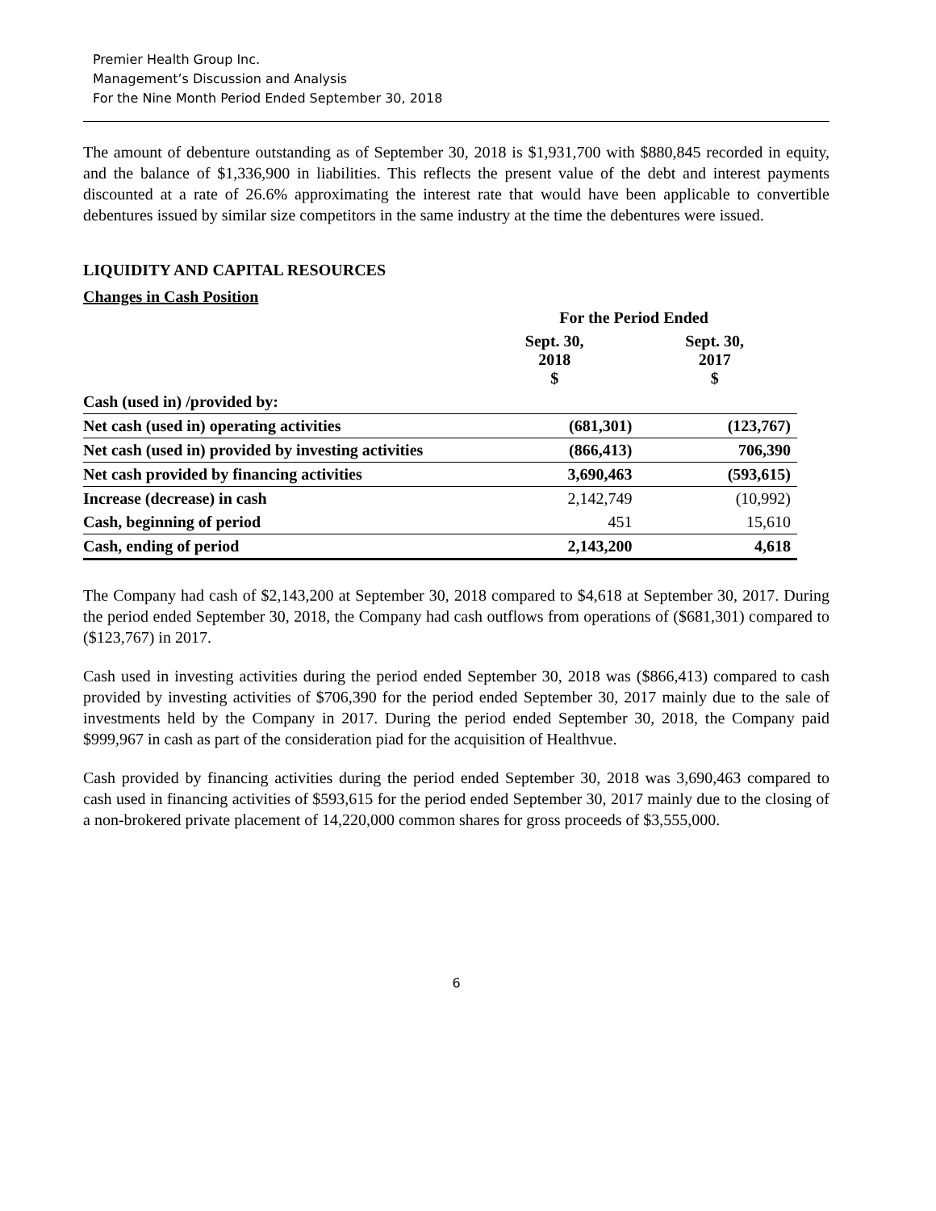Premier Health Group Inc.
Management’s Discussion and Analysis
For the Nine Month Period Ended September 30, 2018
The amount of debenture outstanding as of September 30, 2018 is $1,931,700 with $880,845 recorded in equity, and the balance of $1,336,900 in liabilities. This reflects the present value of the debt and interest payments discounted at a rate of 26.6% approximating the interest rate that would have been applicable to convertible debentures issued by similar size competitors in the same industry at the time the debentures were issued.
LIQUIDITY AND CAPITAL RESOURCES
Changes in Cash Position
| | For the Period Ended | |
| --- | --- | --- |
| | Sept. 30, 2018 $ | Sept. 30, 2017 $ |
| Cash (used in) /provided by: | | |
| Net cash (used in) operating activities | (681,301) | (123,767) |
| Net cash (used in) provided by investing activities | (866,413) | 706,390 |
| Net cash provided by financing activities | 3,690,463 | (593,615) |
| Increase (decrease) in cash | 2,142,749 | (10,992) |
| Cash, beginning of period | 451 | 15,610 |
| Cash, ending of period | 2,143,200 | 4,618 |
The Company had cash of $2,143,200 at September 30, 2018 compared to $4,618 at September 30, 2017. During the period ended September 30, 2018, the Company had cash outflows from operations of ($681,301) compared to ($123,767) in 2017.
Cash used in investing activities during the period ended September 30, 2018 was ($866,413) compared to cash provided by investing activities of $706,390 for the period ended September 30, 2017 mainly due to the sale of investments held by the Company in 2017. During the period ended September 30, 2018, the Company paid $999,967 in cash as part of the consideration piad for the acquisition of Healthvue.
Cash provided by financing activities during the period ended September 30, 2018 was 3,690,463 compared to cash used in financing activities of $593,615 for the period ended September 30, 2017 mainly due to the closing of a non-brokered private placement of 14,220,000 common shares for gross proceeds of $3,555,000.
6